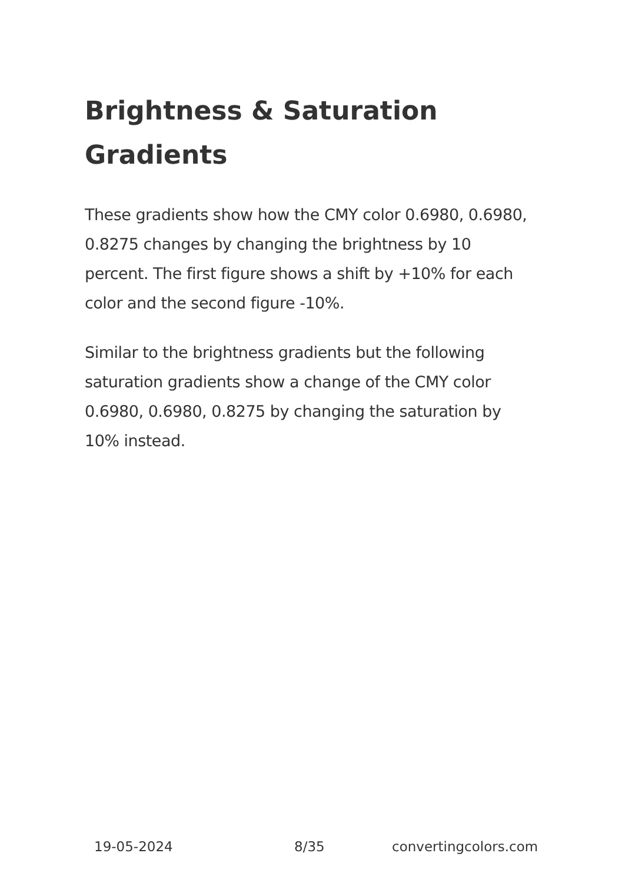Brightness & Saturation Gradients
These gradients show how the CMY color 0.6980, 0.6980, 0.8275 changes by changing the brightness by 10 percent. The first figure shows a shift by +10% for each color and the second figure -10%.
Similar to the brightness gradients but the following saturation gradients show a change of the CMY color 0.6980, 0.6980, 0.8275 by changing the saturation by 10% instead.
19-05-2024 8/35 convertingcolors.com